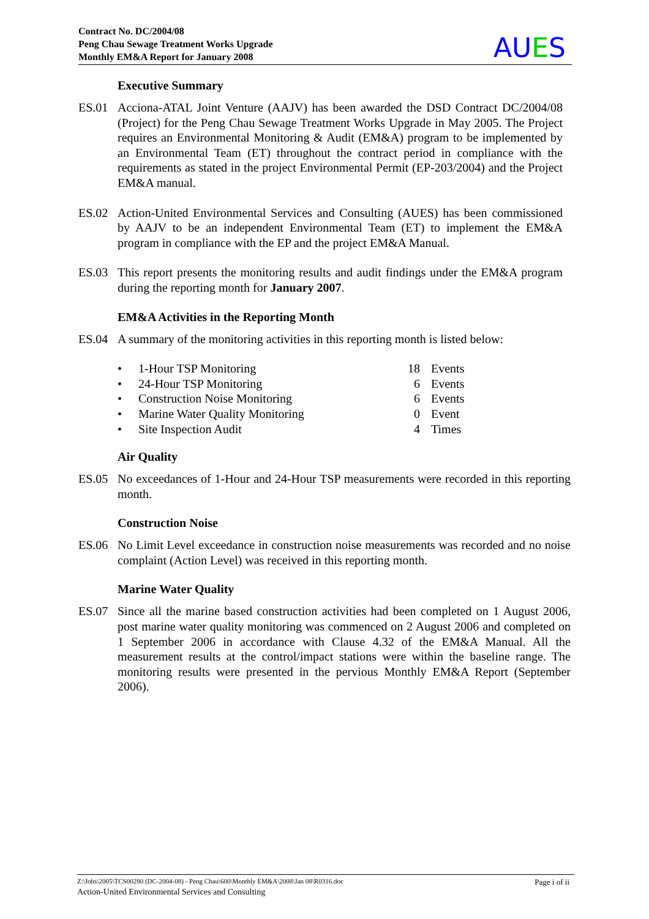Contract No. DC/2004/08
Peng Chau Sewage Treatment Works Upgrade
Monthly EM&A Report for January 2008
AUES
Executive Summary
ES.01 Acciona-ATAL Joint Venture (AAJV) has been awarded the DSD Contract DC/2004/08 (Project) for the Peng Chau Sewage Treatment Works Upgrade in May 2005. The Project requires an Environmental Monitoring & Audit (EM&A) program to be implemented by an Environmental Team (ET) throughout the contract period in compliance with the requirements as stated in the project Environmental Permit (EP-203/2004) and the Project EM&A manual.
ES.02 Action-United Environmental Services and Consulting (AUES) has been commissioned by AAJV to be an independent Environmental Team (ET) to implement the EM&A program in compliance with the EP and the project EM&A Manual.
ES.03 This report presents the monitoring results and audit findings under the EM&A program during the reporting month for January 2007.
EM&A Activities in the Reporting Month
ES.04 A summary of the monitoring activities in this reporting month is listed below:
• 1-Hour TSP Monitoring 18 Events
• 24-Hour TSP Monitoring 6 Events
• Construction Noise Monitoring 6 Events
• Marine Water Quality Monitoring 0 Event
• Site Inspection Audit 4 Times
Air Quality
ES.05 No exceedances of 1-Hour and 24-Hour TSP measurements were recorded in this reporting month.
Construction Noise
ES.06 No Limit Level exceedance in construction noise measurements was recorded and no noise complaint (Action Level) was received in this reporting month.
Marine Water Quality
ES.07 Since all the marine based construction activities had been completed on 1 August 2006, post marine water quality monitoring was commenced on 2 August 2006 and completed on 1 September 2006 in accordance with Clause 4.32 of the EM&A Manual. All the measurement results at the control/impact stations were within the baseline range. The monitoring results were presented in the pervious Monthly EM&A Report (September 2006).
Z:\Jobs\2005\TCS00280 (DC-2004-08) - Peng Chau\600\Monthly EM&A\2008\Jan 08\R0316.doc Page i of ii
Action-United Environmental Services and Consulting